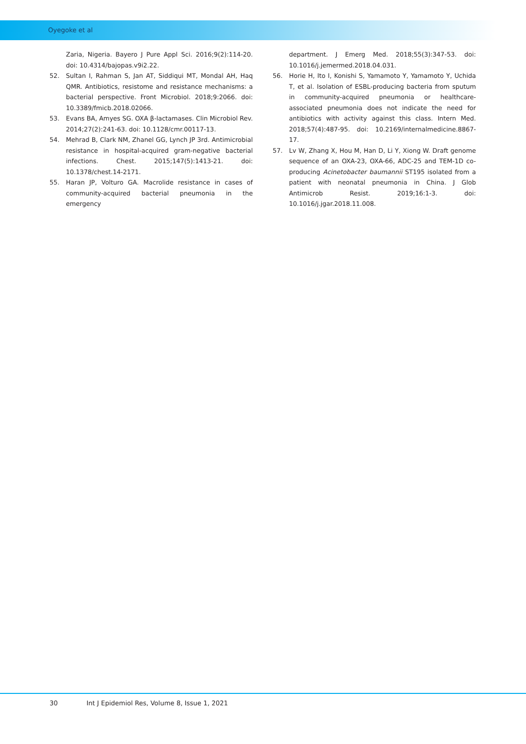Oyegoke et al
Zaria, Nigeria. Bayero J Pure Appl Sci. 2016;9(2):114-20. doi: 10.4314/bajopas.v9i2.22.
52. Sultan I, Rahman S, Jan AT, Siddiqui MT, Mondal AH, Haq QMR. Antibiotics, resistome and resistance mechanisms: a bacterial perspective. Front Microbiol. 2018;9:2066. doi: 10.3389/fmicb.2018.02066.
53. Evans BA, Amyes SG. OXA β-lactamases. Clin Microbiol Rev. 2014;27(2):241-63. doi: 10.1128/cmr.00117-13.
54. Mehrad B, Clark NM, Zhanel GG, Lynch JP 3rd. Antimicrobial resistance in hospital-acquired gram-negative bacterial infections. Chest. 2015;147(5):1413-21. doi: 10.1378/chest.14-2171.
55. Haran JP, Volturo GA. Macrolide resistance in cases of community-acquired bacterial pneumonia in the emergency
department. J Emerg Med. 2018;55(3):347-53. doi: 10.1016/j.jemermed.2018.04.031.
56. Horie H, Ito I, Konishi S, Yamamoto Y, Yamamoto Y, Uchida T, et al. Isolation of ESBL-producing bacteria from sputum in community-acquired pneumonia or healthcare-associated pneumonia does not indicate the need for antibiotics with activity against this class. Intern Med. 2018;57(4):487-95. doi: 10.2169/internalmedicine.8867-17.
57. Lv W, Zhang X, Hou M, Han D, Li Y, Xiong W. Draft genome sequence of an OXA-23, OXA-66, ADC-25 and TEM-1D co-producing Acinetobacter baumannii ST195 isolated from a patient with neonatal pneumonia in China. J Glob Antimicrob Resist. 2019;16:1-3. doi: 10.1016/j.jgar.2018.11.008.
30 Int J Epidemiol Res, Volume 8, Issue 1, 2021